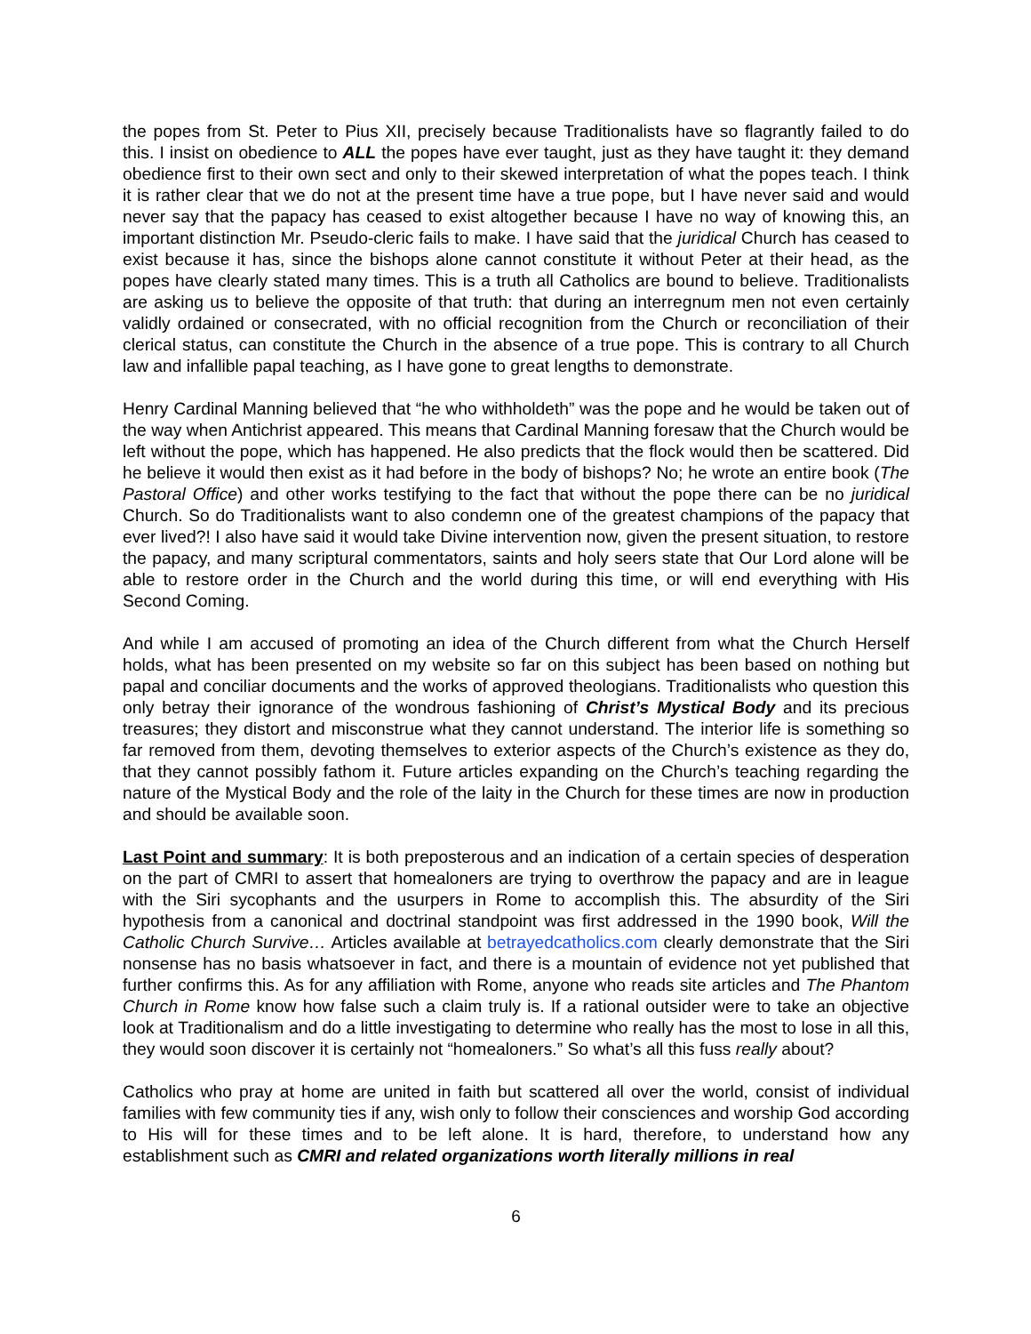the popes from St. Peter to Pius XII, precisely because Traditionalists have so flagrantly failed to do this. I insist on obedience to ALL the popes have ever taught, just as they have taught it: they demand obedience first to their own sect and only to their skewed interpretation of what the popes teach. I think it is rather clear that we do not at the present time have a true pope, but I have never said and would never say that the papacy has ceased to exist altogether because I have no way of knowing this, an important distinction Mr. Pseudo-cleric fails to make. I have said that the juridical Church has ceased to exist because it has, since the bishops alone cannot constitute it without Peter at their head, as the popes have clearly stated many times. This is a truth all Catholics are bound to believe. Traditionalists are asking us to believe the opposite of that truth: that during an interregnum men not even certainly validly ordained or consecrated, with no official recognition from the Church or reconciliation of their clerical status, can constitute the Church in the absence of a true pope. This is contrary to all Church law and infallible papal teaching, as I have gone to great lengths to demonstrate.
Henry Cardinal Manning believed that “he who withholdeth” was the pope and he would be taken out of the way when Antichrist appeared. This means that Cardinal Manning foresaw that the Church would be left without the pope, which has happened. He also predicts that the flock would then be scattered. Did he believe it would then exist as it had before in the body of bishops? No; he wrote an entire book (The Pastoral Office) and other works testifying to the fact that without the pope there can be no juridical Church. So do Traditionalists want to also condemn one of the greatest champions of the papacy that ever lived?! I also have said it would take Divine intervention now, given the present situation, to restore the papacy, and many scriptural commentators, saints and holy seers state that Our Lord alone will be able to restore order in the Church and the world during this time, or will end everything with His Second Coming.
And while I am accused of promoting an idea of the Church different from what the Church Herself holds, what has been presented on my website so far on this subject has been based on nothing but papal and conciliar documents and the works of approved theologians. Traditionalists who question this only betray their ignorance of the wondrous fashioning of Christ’s Mystical Body and its precious treasures; they distort and misconstrue what they cannot understand. The interior life is something so far removed from them, devoting themselves to exterior aspects of the Church’s existence as they do, that they cannot possibly fathom it. Future articles expanding on the Church’s teaching regarding the nature of the Mystical Body and the role of the laity in the Church for these times are now in production and should be available soon.
Last Point and summary: It is both preposterous and an indication of a certain species of desperation on the part of CMRI to assert that homealoners are trying to overthrow the papacy and are in league with the Siri sycophants and the usurpers in Rome to accomplish this. The absurdity of the Siri hypothesis from a canonical and doctrinal standpoint was first addressed in the 1990 book, Will the Catholic Church Survive… Articles available at betrayedcatholics.com clearly demonstrate that the Siri nonsense has no basis whatsoever in fact, and there is a mountain of evidence not yet published that further confirms this. As for any affiliation with Rome, anyone who reads site articles and The Phantom Church in Rome know how false such a claim truly is. If a rational outsider were to take an objective look at Traditionalism and do a little investigating to determine who really has the most to lose in all this, they would soon discover it is certainly not “homealoners.” So what’s all this fuss really about?
Catholics who pray at home are united in faith but scattered all over the world, consist of individual families with few community ties if any, wish only to follow their consciences and worship God according to His will for these times and to be left alone. It is hard, therefore, to understand how any establishment such as CMRI and related organizations worth literally millions in real
6